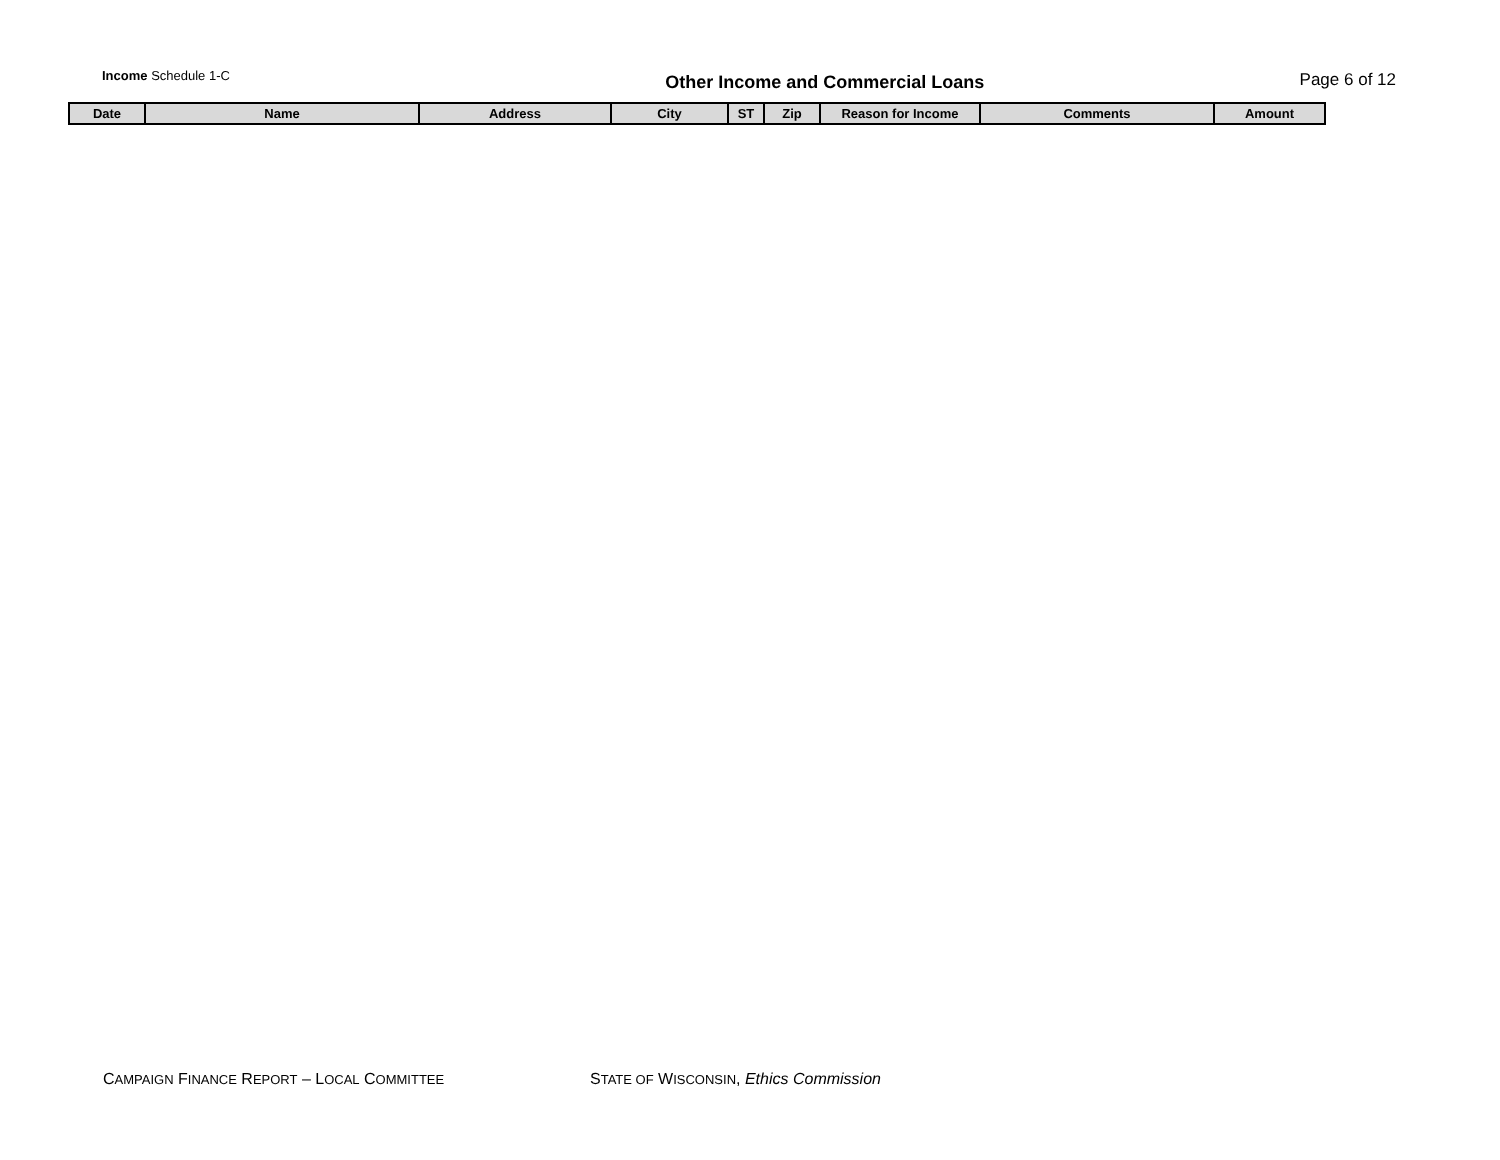Income Schedule 1-C
Other Income and Commercial Loans
Page 6 of 12
| Date | Name | Address | City | ST | Zip | Reason for Income | Comments | Amount |
| --- | --- | --- | --- | --- | --- | --- | --- | --- |
CAMPAIGN FINANCE REPORT – LOCAL COMMITTEE
STATE OF WISCONSIN, Ethics Commission